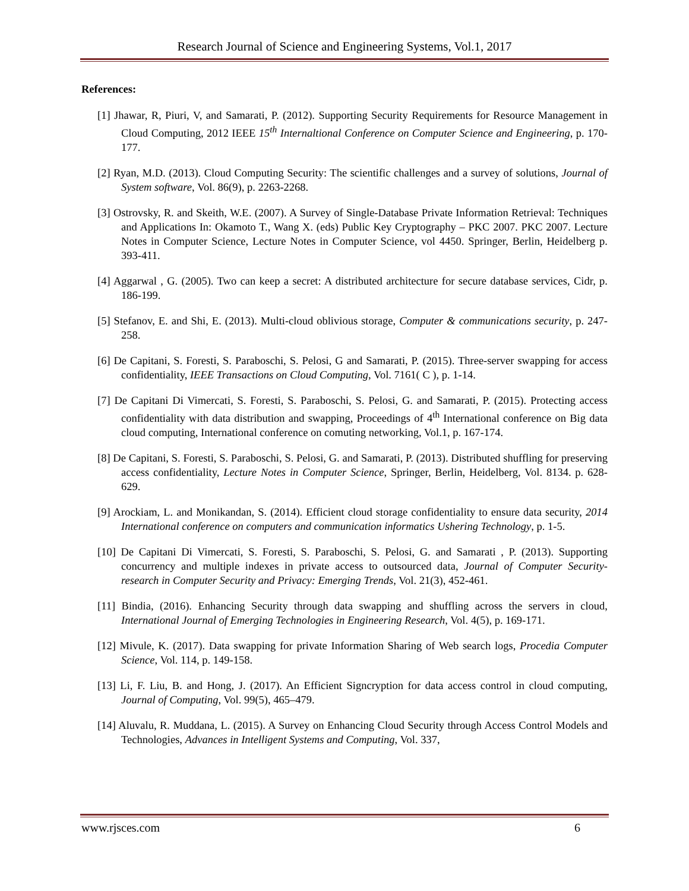Research Journal of Science and Engineering Systems, Vol.1, 2017
References:
[1] Jhawar, R, Piuri, V, and Samarati, P. (2012). Supporting Security Requirements for Resource Management in Cloud Computing, 2012 IEEE 15<sup>th</sup> Internaltional Conference on Computer Science and Engineering, p. 170-177.
[2] Ryan, M.D. (2013). Cloud Computing Security: The scientific challenges and a survey of solutions, Journal of System software, Vol. 86(9), p. 2263-2268.
[3] Ostrovsky, R. and Skeith, W.E. (2007). A Survey of Single-Database Private Information Retrieval: Techniques and Applications In: Okamoto T., Wang X. (eds) Public Key Cryptography – PKC 2007. PKC 2007. Lecture Notes in Computer Science, Lecture Notes in Computer Science, vol 4450. Springer, Berlin, Heidelberg p. 393-411.
[4] Aggarwal , G. (2005). Two can keep a secret: A distributed architecture for secure database services, Cidr, p. 186-199.
[5] Stefanov, E. and Shi, E. (2013). Multi-cloud oblivious storage, Computer & communications security, p. 247-258.
[6] De Capitani, S. Foresti, S. Paraboschi, S. Pelosi, G and Samarati, P. (2015). Three-server swapping for access confidentiality, IEEE Transactions on Cloud Computing, Vol. 7161( C ), p. 1-14.
[7] De Capitani Di Vimercati, S. Foresti, S. Paraboschi, S. Pelosi, G. and Samarati, P. (2015). Protecting access confidentiality with data distribution and swapping, Proceedings of 4<sup>th</sup> International conference on Big data cloud computing, International conference on comuting networking, Vol.1, p. 167-174.
[8] De Capitani, S. Foresti, S. Paraboschi, S. Pelosi, G. and Samarati, P. (2013). Distributed shuffling for preserving access confidentiality, Lecture Notes in Computer Science, Springer, Berlin, Heidelberg, Vol. 8134. p. 628-629.
[9] Arockiam, L. and Monikandan, S. (2014). Efficient cloud storage confidentiality to ensure data security, 2014 International conference on computers and communication informatics Ushering Technology, p. 1-5.
[10] De Capitani Di Vimercati, S. Foresti, S. Paraboschi, S. Pelosi, G. and Samarati , P. (2013). Supporting concurrency and multiple indexes in private access to outsourced data, Journal of Computer Security- research in Computer Security and Privacy: Emerging Trends, Vol. 21(3), 452-461.
[11] Bindia, (2016). Enhancing Security through data swapping and shuffling across the servers in cloud, International Journal of Emerging Technologies in Engineering Research, Vol. 4(5), p. 169-171.
[12] Mivule, K. (2017). Data swapping for private Information Sharing of Web search logs, Procedia Computer Science, Vol. 114, p. 149-158.
[13] Li, F. Liu, B. and Hong, J. (2017). An Efficient Signcryption for data access control in cloud computing, Journal of Computing, Vol. 99(5), 465–479.
[14] Aluvalu, R. Muddana, L. (2015). A Survey on Enhancing Cloud Security through Access Control Models and Technologies, Advances in Intelligent Systems and Computing, Vol. 337,
www.rjsces.com 6